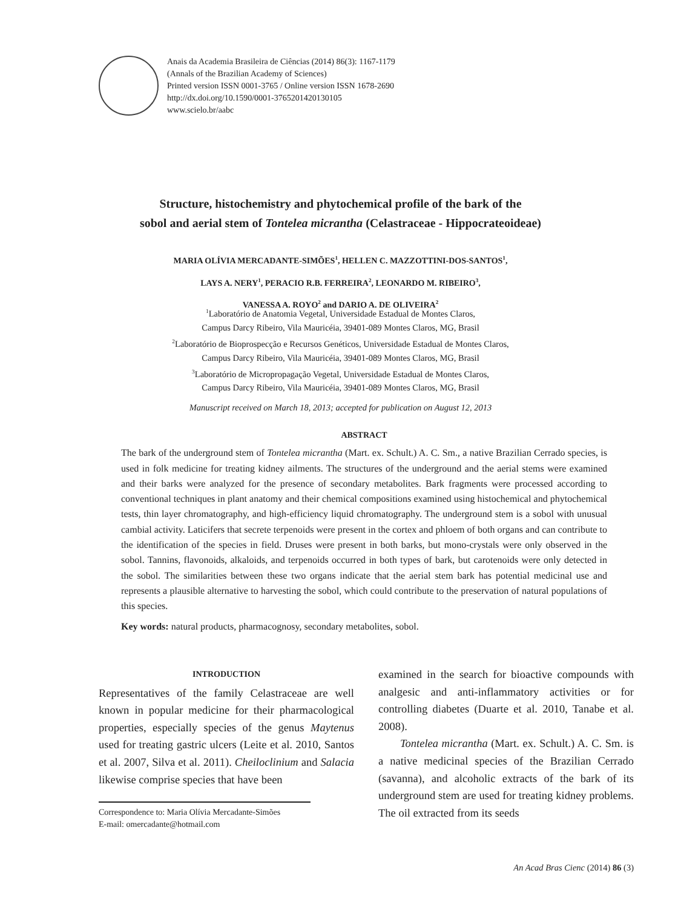Anais da Academia Brasileira de Ciências (2014) 86(3): 1167-1179
(Annals of the Brazilian Academy of Sciences)
Printed version ISSN 0001-3765 / Online version ISSN 1678-2690
http://dx.doi.org/10.1590/0001-3765201420130105
www.scielo.br/aabc
Structure, histochemistry and phytochemical profile of the bark of the
sobol and aerial stem of Tontelea micrantha (Celastraceae - Hippocrateoideae)
MARIA OLÍVIA MERCADANTE-SIMÕES<sup>1</sup>, HELLEN C. MAZZOTTINI-DOS-SANTOS<sup>1</sup>,
LAYS A. NERY<sup>1</sup>, PERACIO R.B. FERREIRA<sup>2</sup>, LEONARDO M. RIBEIRO<sup>3</sup>,
VANESSA A. ROYO<sup>2</sup> and DARIO A. DE OLIVEIRA<sup>2</sup>
<sup>1</sup> Laboratório de Anatomia Vegetal, Universidade Estadual de Montes Claros,
Campus Darcy Ribeiro, Vila Mauricéia, 39401-089 Montes Claros, MG, Brasil
<sup>2</sup> Laboratório de Bioprospecção e Recursos Genéticos, Universidade Estadual de Montes Claros,
Campus Darcy Ribeiro, Vila Mauricéia, 39401-089 Montes Claros, MG, Brasil
<sup>3</sup> Laboratório de Micropropagação Vegetal, Universidade Estadual de Montes Claros,
Campus Darcy Ribeiro, Vila Mauricéia, 39401-089 Montes Claros, MG, Brasil
Manuscript received on March 18, 2013; accepted for publication on August 12, 2013
ABSTRACT
The bark of the underground stem of Tontelea micrantha (Mart. ex. Schult.) A. C. Sm., a native Brazilian Cerrado species, is used in folk medicine for treating kidney ailments. The structures of the underground and the aerial stems were examined and their barks were analyzed for the presence of secondary metabolites. Bark fragments were processed according to conventional techniques in plant anatomy and their chemical compositions examined using histochemical and phytochemical tests, thin layer chromatography, and high-efficiency liquid chromatography. The underground stem is a sobol with unusual cambial activity. Laticifers that secrete terpenoids were present in the cortex and phloem of both organs and can contribute to the identification of the species in field. Druses were present in both barks, but mono-crystals were only observed in the sobol. Tannins, flavonoids, alkaloids, and terpenoids occurred in both types of bark, but carotenoids were only detected in the sobol. The similarities between these two organs indicate that the aerial stem bark has potential medicinal use and represents a plausible alternative to harvesting the sobol, which could contribute to the preservation of natural populations of this species.
Key words: natural products, pharmacognosy, secondary metabolites, sobol.
INTRODUCTION
Representatives of the family Celastraceae are well known in popular medicine for their pharmacological properties, especially species of the genus Maytenus used for treating gastric ulcers (Leite et al. 2010, Santos et al. 2007, Silva et al. 2011). Cheiloclinium and Salacia likewise comprise species that have been
Correspondence to: Maria Olívia Mercadante-Simões
E-mail: omercadante@hotmail.com
examined in the search for bioactive compounds with analgesic and anti-inflammatory activities or for controlling diabetes (Duarte et al. 2010, Tanabe et al. 2008).
Tontelea micrantha (Mart. ex. Schult.) A. C. Sm. is a native medicinal species of the Brazilian Cerrado (savanna), and alcoholic extracts of the bark of its underground stem are used for treating kidney problems. The oil extracted from its seeds
An Acad Bras Cienc (2014) 86 (3)